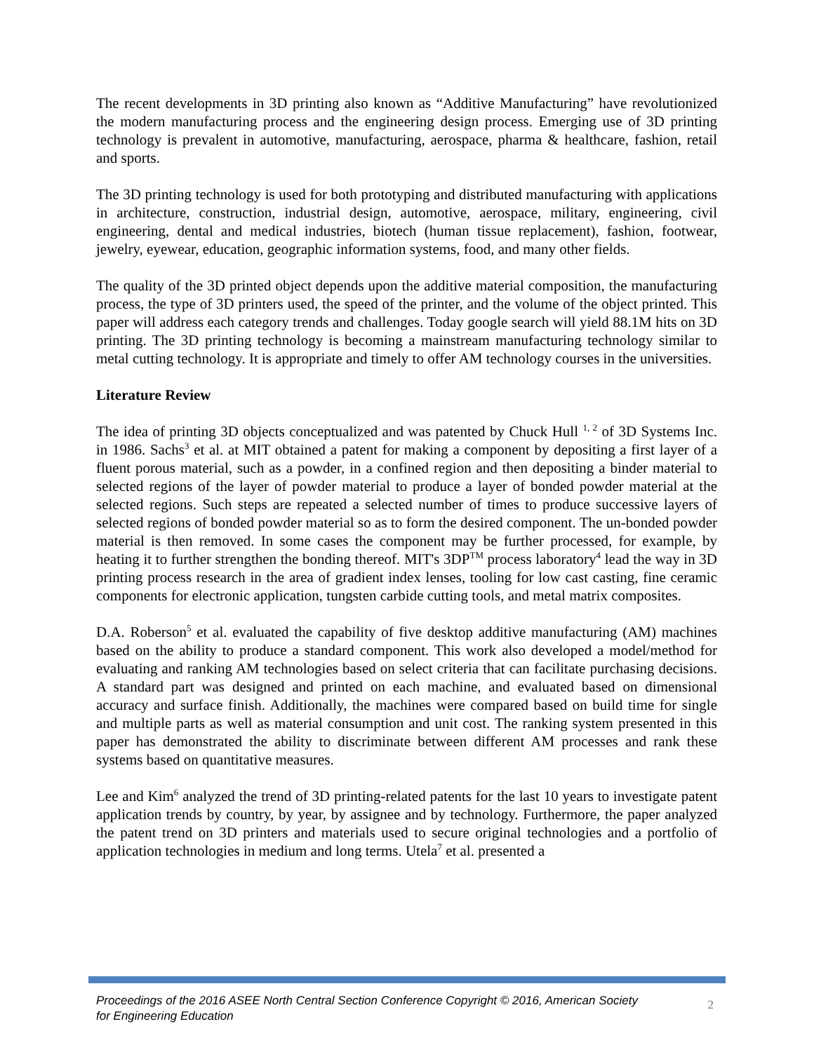The recent developments in 3D printing also known as “Additive Manufacturing” have revolutionized the modern manufacturing process and the engineering design process. Emerging use of 3D printing technology is prevalent in automotive, manufacturing, aerospace, pharma & healthcare, fashion, retail and sports.
The 3D printing technology is used for both prototyping and distributed manufacturing with applications in architecture, construction, industrial design, automotive, aerospace, military, engineering, civil engineering, dental and medical industries, biotech (human tissue replacement), fashion, footwear, jewelry, eyewear, education, geographic information systems, food, and many other fields.
The quality of the 3D printed object depends upon the additive material composition, the manufacturing process, the type of 3D printers used, the speed of the printer, and the volume of the object printed. This paper will address each category trends and challenges. Today google search will yield 88.1M hits on 3D printing. The 3D printing technology is becoming a mainstream manufacturing technology similar to metal cutting technology. It is appropriate and timely to offer AM technology courses in the universities.
Literature Review
The idea of printing 3D objects conceptualized and was patented by Chuck Hull <sup>1, 2</sup> of 3D Systems Inc. in 1986. Sachs<sup>3</sup> et al. at MIT obtained a patent for making a component by depositing a first layer of a fluent porous material, such as a powder, in a confined region and then depositing a binder material to selected regions of the layer of powder material to produce a layer of bonded powder material at the selected regions. Such steps are repeated a selected number of times to produce successive layers of selected regions of bonded powder material so as to form the desired component. The un-bonded powder material is then removed. In some cases the component may be further processed, for example, by heating it to further strengthen the bonding thereof. MIT's 3DP<sup>TM</sup> process laboratory<sup>4</sup> lead the way in 3D printing process research in the area of gradient index lenses, tooling for low cast casting, fine ceramic components for electronic application, tungsten carbide cutting tools, and metal matrix composites.
D.A. Roberson<sup>5</sup> et al. evaluated the capability of five desktop additive manufacturing (AM) machines based on the ability to produce a standard component. This work also developed a model/method for evaluating and ranking AM technologies based on select criteria that can facilitate purchasing decisions. A standard part was designed and printed on each machine, and evaluated based on dimensional accuracy and surface finish. Additionally, the machines were compared based on build time for single and multiple parts as well as material consumption and unit cost. The ranking system presented in this paper has demonstrated the ability to discriminate between different AM processes and rank these systems based on quantitative measures.
Lee and Kim<sup>6</sup> analyzed the trend of 3D printing-related patents for the last 10 years to investigate patent application trends by country, by year, by assignee and by technology. Furthermore, the paper analyzed the patent trend on 3D printers and materials used to secure original technologies and a portfolio of application technologies in medium and long terms. Utela<sup>7</sup> et al. presented a
Proceedings of the 2016 ASEE North Central Section Conference Copyright © 2016, American Society
for Engineering Education
2